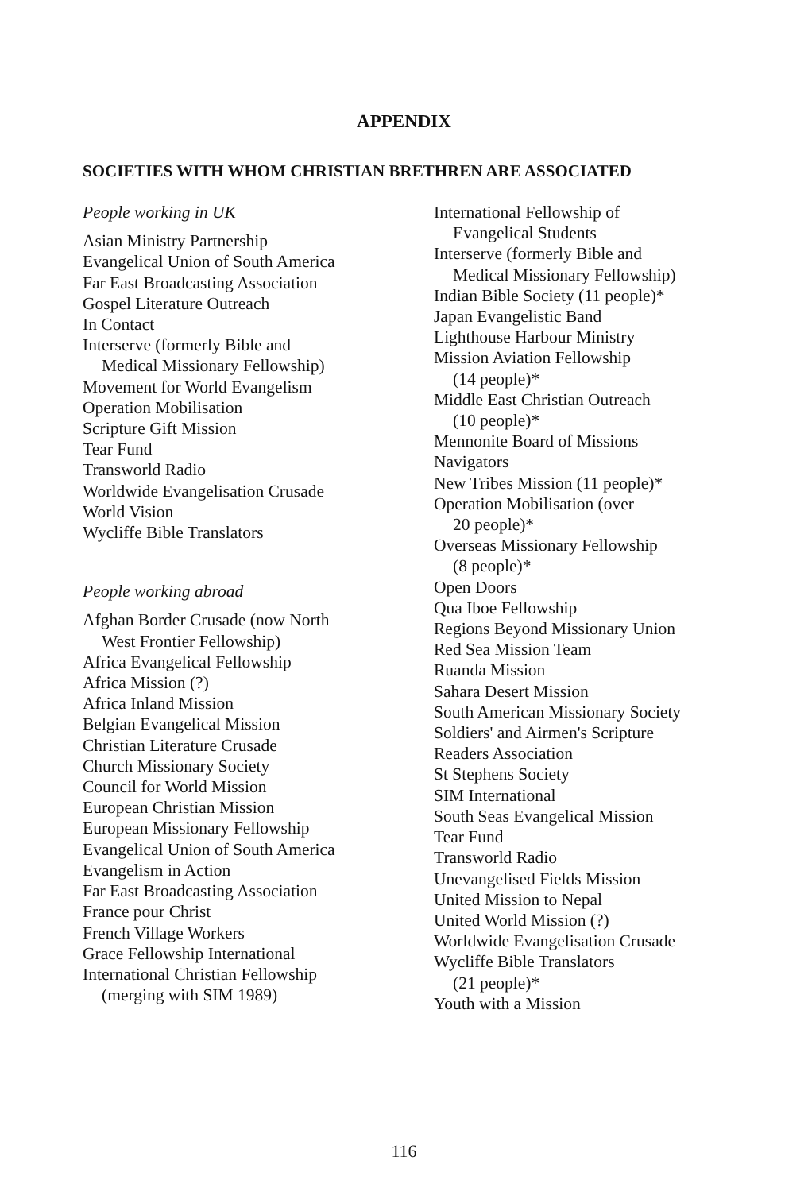APPENDIX
SOCIETIES WITH WHOM CHRISTIAN BRETHREN ARE ASSOCIATED
People working in UK
Asian Ministry Partnership
Evangelical Union of South America
Far East Broadcasting Association
Gospel Literature Outreach
In Contact
Interserve (formerly Bible and
Medical Missionary Fellowship)
Movement for World Evangelism
Operation Mobilisation
Scripture Gift Mission
Tear Fund
Transworld Radio
Worldwide Evangelisation Crusade
World Vision
Wycliffe Bible Translators
People working abroad
Afghan Border Crusade (now North
West Frontier Fellowship)
Africa Evangelical Fellowship
Africa Mission (?)
Africa Inland Mission
Belgian Evangelical Mission
Christian Literature Crusade
Church Missionary Society
Council for World Mission
European Christian Mission
European Missionary Fellowship
Evangelical Union of South America
Evangelism in Action
Far East Broadcasting Association
France pour Christ
French Village Workers
Grace Fellowship International
International Christian Fellowship
(merging with SIM 1989)
International Fellowship of
Evangelical Students
Interserve (formerly Bible and
Medical Missionary Fellowship)
Indian Bible Society (11 people)*
Japan Evangelistic Band
Lighthouse Harbour Ministry
Mission Aviation Fellowship
(14 people)*
Middle East Christian Outreach
(10 people)*
Mennonite Board of Missions
Navigators
New Tribes Mission (11 people)*
Operation Mobilisation (over
20 people)*
Overseas Missionary Fellowship
(8 people)*
Open Doors
Qua Iboe Fellowship
Regions Beyond Missionary Union
Red Sea Mission Team
Ruanda Mission
Sahara Desert Mission
South American Missionary Society
Soldiers' and Airmen's Scripture
Readers Association
St Stephens Society
SIM International
South Seas Evangelical Mission
Tear Fund
Transworld Radio
Unevangelised Fields Mission
United Mission to Nepal
United World Mission (?)
Worldwide Evangelisation Crusade
Wycliffe Bible Translators
(21 people)*
Youth with a Mission
116